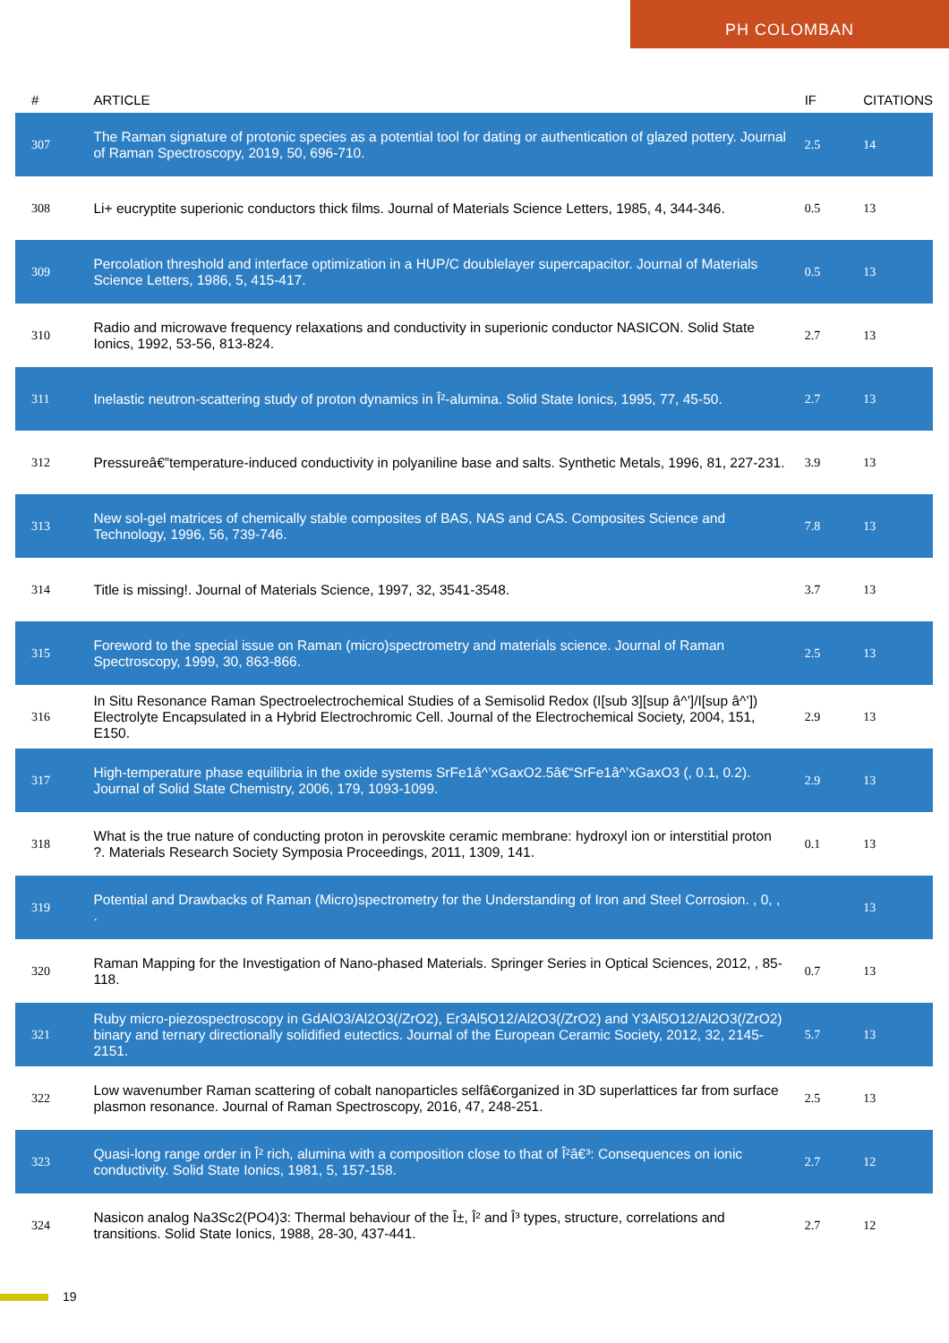PH COLOMBAN
| # | ARTICLE | IF | CITATIONS |
| --- | --- | --- | --- |
| 307 | The Raman signature of protonic species as a potential tool for dating or authentication of glazed pottery. Journal of Raman Spectroscopy, 2019, 50, 696-710. | 2.5 | 14 |
| 308 | Li+ eucryptite superionic conductors thick films. Journal of Materials Science Letters, 1985, 4, 344-346. | 0.5 | 13 |
| 309 | Percolation threshold and interface optimization in a HUP/C doublelayer supercapacitor. Journal of Materials Science Letters, 1986, 5, 415-417. | 0.5 | 13 |
| 310 | Radio and microwave frequency relaxations and conductivity in superionic conductor NASICON. Solid State Ionics, 1992, 53-56, 813-824. | 2.7 | 13 |
| 311 | Inelastic neutron-scattering study of proton dynamics in Î²-alumina. Solid State Ionics, 1995, 77, 45-50. | 2.7 | 13 |
| 312 | Pressureâ€”temperature-induced conductivity in polyaniline base and salts. Synthetic Metals, 1996, 81, 227-231. | 3.9 | 13 |
| 313 | New sol-gel matrices of chemically stable composites of BAS, NAS and CAS. Composites Science and Technology, 1996, 56, 739-746. | 7.8 | 13 |
| 314 | Title is missing!. Journal of Materials Science, 1997, 32, 3541-3548. | 3.7 | 13 |
| 315 | Foreword to the special issue on Raman (micro)spectrometry and materials science. Journal of Raman Spectroscopy, 1999, 30, 863-866. | 2.5 | 13 |
| 316 | In Situ Resonance Raman Spectroelectrochemical Studies of a Semisolid Redox (I[sub 3][sup â^’]/I[sup â^’]) Electrolyte Encapsulated in a Hybrid Electrochromic Cell. Journal of the Electrochemical Society, 2004, 151, E150. | 2.9 | 13 |
| 317 | High-temperature phase equilibria in the oxide systems SrFe1â^’xGaxO2.5â€“SrFe1â^’xGaxO3 (, 0.1, 0.2). Journal of Solid State Chemistry, 2006, 179, 1093-1099. | 2.9 | 13 |
| 318 | What is the true nature of conducting proton in perovskite ceramic membrane: hydroxyl ion or interstitial proton ?. Materials Research Society Symposia Proceedings, 2011, 1309, 141. | 0.1 | 13 |
| 319 | Potential and Drawbacks of Raman (Micro)spectrometry for the Understanding of Iron and Steel Corrosion. , 0, , . | | 13 |
| 320 | Raman Mapping for the Investigation of Nano-phased Materials. Springer Series in Optical Sciences, 2012, , 85-118. | 0.7 | 13 |
| 321 | Ruby micro-piezospectroscopy in GdAlO3/Al2O3(/ZrO2), Er3Al5O12/Al2O3(/ZrO2) and Y3Al5O12/Al2O3(/ZrO2) binary and ternary directionally solidified eutectics. Journal of the European Ceramic Society, 2012, 32, 2145-2151. | 5.7 | 13 |
| 322 | Low wavenumber Raman scattering of cobalt nanoparticles selfâ€organized in 3D superlattices far from surface plasmon resonance. Journal of Raman Spectroscopy, 2016, 47, 248-251. | 2.5 | 13 |
| 323 | Quasi-long range order in Î² rich, alumina with a composition close to that of Î²â€³: Consequences on ionic conductivity. Solid State Ionics, 1981, 5, 157-158. | 2.7 | 12 |
| 324 | Nasicon analog Na3Sc2(PO4)3: Thermal behaviour of the Î±, Î² and Î³ types, structure, correlations and transitions. Solid State Ionics, 1988, 28-30, 437-441. | 2.7 | 12 |
19